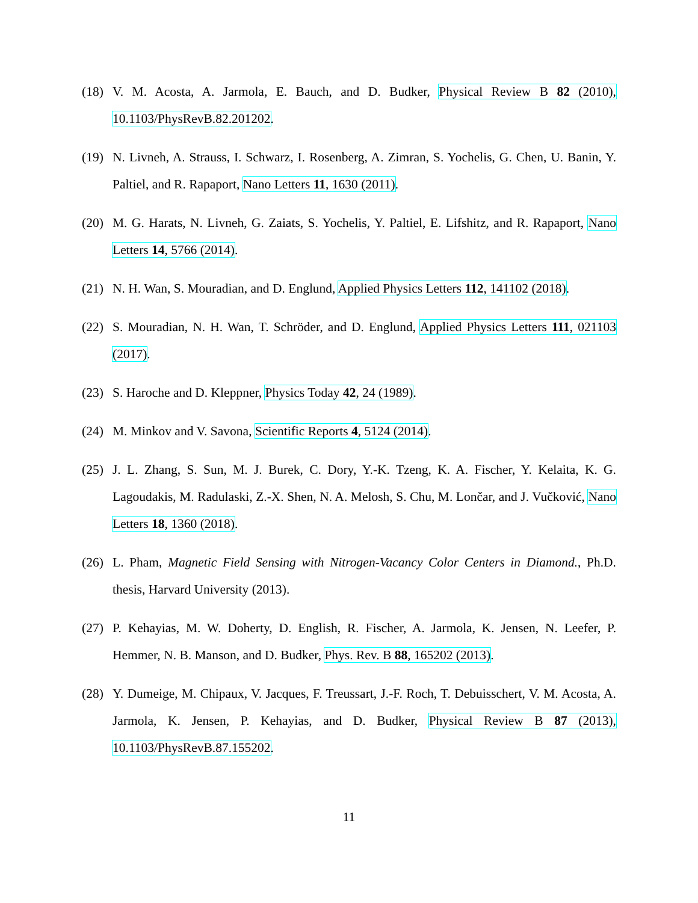(18) V. M. Acosta, A. Jarmola, E. Bauch, and D. Budker, Physical Review B 82 (2010), 10.1103/PhysRevB.82.201202.
(19) N. Livneh, A. Strauss, I. Schwarz, I. Rosenberg, A. Zimran, S. Yochelis, G. Chen, U. Banin, Y. Paltiel, and R. Rapaport, Nano Letters 11, 1630 (2011).
(20) M. G. Harats, N. Livneh, G. Zaiats, S. Yochelis, Y. Paltiel, E. Lifshitz, and R. Rapaport, Nano Letters 14, 5766 (2014).
(21) N. H. Wan, S. Mouradian, and D. Englund, Applied Physics Letters 112, 141102 (2018).
(22) S. Mouradian, N. H. Wan, T. Schröder, and D. Englund, Applied Physics Letters 111, 021103 (2017).
(23) S. Haroche and D. Kleppner, Physics Today 42, 24 (1989).
(24) M. Minkov and V. Savona, Scientific Reports 4, 5124 (2014).
(25) J. L. Zhang, S. Sun, M. J. Burek, C. Dory, Y.-K. Tzeng, K. A. Fischer, Y. Kelaita, K. G. Lagoudakis, M. Radulaski, Z.-X. Shen, N. A. Melosh, S. Chu, M. Lončar, and J. Vučković, Nano Letters 18, 1360 (2018).
(26) L. Pham, Magnetic Field Sensing with Nitrogen-Vacancy Color Centers in Diamond., Ph.D. thesis, Harvard University (2013).
(27) P. Kehayias, M. W. Doherty, D. English, R. Fischer, A. Jarmola, K. Jensen, N. Leefer, P. Hemmer, N. B. Manson, and D. Budker, Phys. Rev. B 88, 165202 (2013).
(28) Y. Dumeige, M. Chipaux, V. Jacques, F. Treussart, J.-F. Roch, T. Debuisschert, V. M. Acosta, A. Jarmola, K. Jensen, P. Kehayias, and D. Budker, Physical Review B 87 (2013), 10.1103/PhysRevB.87.155202.
11